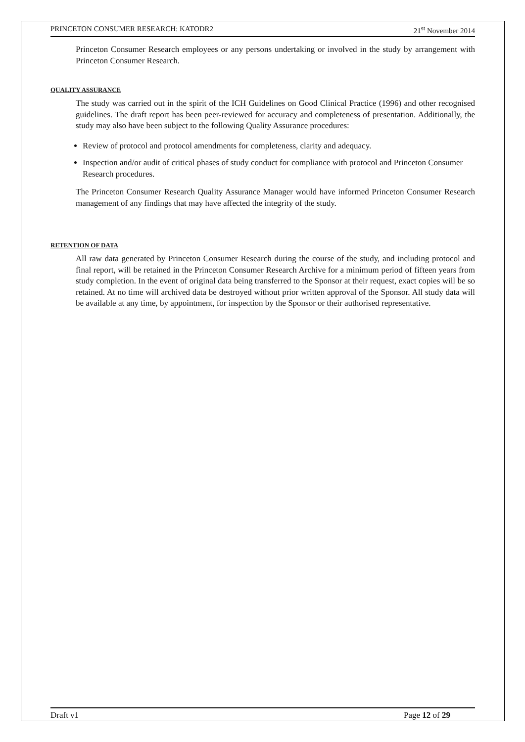PRINCETON CONSUMER RESEARCH: KATODR2 21<sup>st</sup> November 2014
Princeton Consumer Research employees or any persons undertaking or involved in the study by arrangement with Princeton Consumer Research.
QUALITY ASSURANCE
The study was carried out in the spirit of the ICH Guidelines on Good Clinical Practice (1996) and other recognised guidelines. The draft report has been peer-reviewed for accuracy and completeness of presentation. Additionally, the study may also have been subject to the following Quality Assurance procedures:
Review of protocol and protocol amendments for completeness, clarity and adequacy.
Inspection and/or audit of critical phases of study conduct for compliance with protocol and Princeton Consumer Research procedures.
The Princeton Consumer Research Quality Assurance Manager would have informed Princeton Consumer Research management of any findings that may have affected the integrity of the study.
RETENTION OF DATA
All raw data generated by Princeton Consumer Research during the course of the study, and including protocol and final report, will be retained in the Princeton Consumer Research Archive for a minimum period of fifteen years from study completion. In the event of original data being transferred to the Sponsor at their request, exact copies will be so retained. At no time will archived data be destroyed without prior written approval of the Sponsor. All study data will be available at any time, by appointment, for inspection by the Sponsor or their authorised representative.
Draft v1 Page 12 of 29